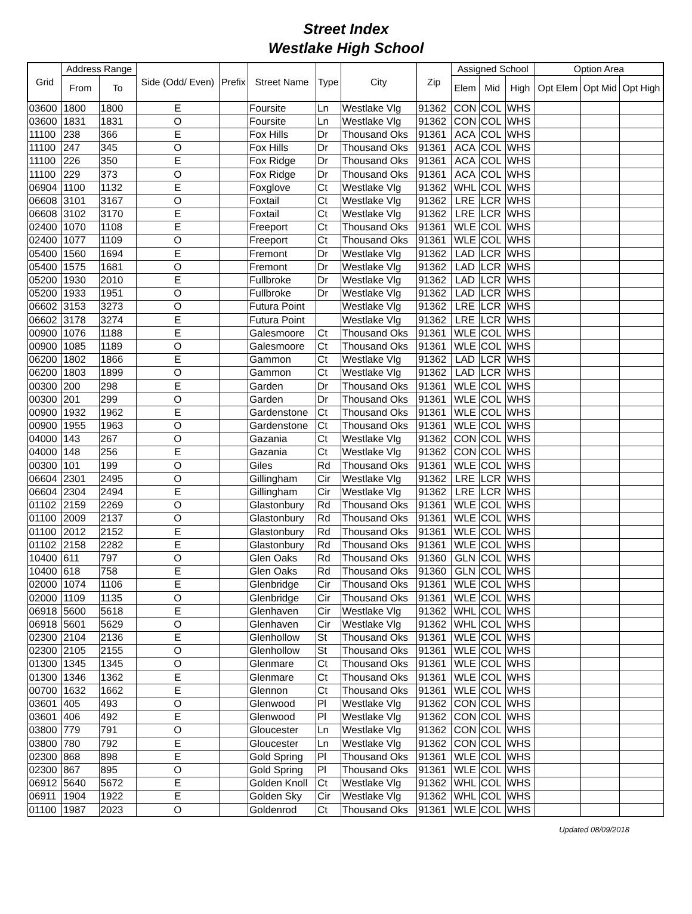Street Index
Westlake High School
| Grid | Address Range | | Side (Odd/ Even) | Prefix | Street Name | Type | City | Zip | Assigned School | | | Option Area | | |
| --- | --- | --- | --- | --- | --- | --- | --- | --- | --- | --- | --- | --- | --- | --- |
| | From | To | | | | | | | Elem | Mid | High | Opt Elem | Opt Mid | Opt High |
| 03600 | 1800 | 1800 | E | | Foursite | Ln | Westlake Vlg | 91362 | CON | COL | WHS | | | |
| 03600 | 1831 | 1831 | O | | Foursite | Ln | Westlake Vlg | 91362 | CON | COL | WHS | | | |
| 11100 | 238 | 366 | E | | Fox Hills | Dr | Thousand Oks | 91361 | ACA | COL | WHS | | | |
| 11100 | 247 | 345 | O | | Fox Hills | Dr | Thousand Oks | 91361 | ACA | COL | WHS | | | |
| 11100 | 226 | 350 | E | | Fox Ridge | Dr | Thousand Oks | 91361 | ACA | COL | WHS | | | |
| 11100 | 229 | 373 | O | | Fox Ridge | Dr | Thousand Oks | 91361 | ACA | COL | WHS | | | |
| 06904 | 1100 | 1132 | E | | Foxglove | Ct | Westlake Vlg | 91362 | WHL | COL | WHS | | | |
| 06608 | 3101 | 3167 | O | | Foxtail | Ct | Westlake Vlg | 91362 | LRE | LCR | WHS | | | |
| 06608 | 3102 | 3170 | E | | Foxtail | Ct | Westlake Vlg | 91362 | LRE | LCR | WHS | | | |
| 02400 | 1070 | 1108 | E | | Freeport | Ct | Thousand Oks | 91361 | WLE | COL | WHS | | | |
| 02400 | 1077 | 1109 | O | | Freeport | Ct | Thousand Oks | 91361 | WLE | COL | WHS | | | |
| 05400 | 1560 | 1694 | E | | Fremont | Dr | Westlake Vlg | 91362 | LAD | LCR | WHS | | | |
| 05400 | 1575 | 1681 | O | | Fremont | Dr | Westlake Vlg | 91362 | LAD | LCR | WHS | | | |
| 05200 | 1930 | 2010 | E | | Fullbroke | Dr | Westlake Vlg | 91362 | LAD | LCR | WHS | | | |
| 05200 | 1933 | 1951 | O | | Fullbroke | Dr | Westlake Vlg | 91362 | LAD | LCR | WHS | | | |
| 06602 | 3153 | 3273 | O | | Futura Point | | Westlake Vlg | 91362 | LRE | LCR | WHS | | | |
| 06602 | 3178 | 3274 | E | | Futura Point | | Westlake Vlg | 91362 | LRE | LCR | WHS | | | |
| 00900 | 1076 | 1188 | E | | Galesmoore | Ct | Thousand Oks | 91361 | WLE | COL | WHS | | | |
| 00900 | 1085 | 1189 | O | | Galesmoore | Ct | Thousand Oks | 91361 | WLE | COL | WHS | | | |
| 06200 | 1802 | 1866 | E | | Gammon | Ct | Westlake Vlg | 91362 | LAD | LCR | WHS | | | |
| 06200 | 1803 | 1899 | O | | Gammon | Ct | Westlake Vlg | 91362 | LAD | LCR | WHS | | | |
| 00300 | 200 | 298 | E | | Garden | Dr | Thousand Oks | 91361 | WLE | COL | WHS | | | |
| 00300 | 201 | 299 | O | | Garden | Dr | Thousand Oks | 91361 | WLE | COL | WHS | | | |
| 00900 | 1932 | 1962 | E | | Gardenstone | Ct | Thousand Oks | 91361 | WLE | COL | WHS | | | |
| 00900 | 1955 | 1963 | O | | Gardenstone | Ct | Thousand Oks | 91361 | WLE | COL | WHS | | | |
| 04000 | 143 | 267 | O | | Gazania | Ct | Westlake Vlg | 91362 | CON | COL | WHS | | | |
| 04000 | 148 | 256 | E | | Gazania | Ct | Westlake Vlg | 91362 | CON | COL | WHS | | | |
| 00300 | 101 | 199 | O | | Giles | Rd | Thousand Oks | 91361 | WLE | COL | WHS | | | |
| 06604 | 2301 | 2495 | O | | Gillingham | Cir | Westlake Vlg | 91362 | LRE | LCR | WHS | | | |
| 06604 | 2304 | 2494 | E | | Gillingham | Cir | Westlake Vlg | 91362 | LRE | LCR | WHS | | | |
| 01102 | 2159 | 2269 | O | | Glastonbury | Rd | Thousand Oks | 91361 | WLE | COL | WHS | | | |
| 01100 | 2009 | 2137 | O | | Glastonbury | Rd | Thousand Oks | 91361 | WLE | COL | WHS | | | |
| 01100 | 2012 | 2152 | E | | Glastonbury | Rd | Thousand Oks | 91361 | WLE | COL | WHS | | | |
| 01102 | 2158 | 2282 | E | | Glastonbury | Rd | Thousand Oks | 91361 | WLE | COL | WHS | | | |
| 10400 | 611 | 797 | O | | Glen Oaks | Rd | Thousand Oks | 91360 | GLN | COL | WHS | | | |
| 10400 | 618 | 758 | E | | Glen Oaks | Rd | Thousand Oks | 91360 | GLN | COL | WHS | | | |
| 02000 | 1074 | 1106 | E | | Glenbridge | Cir | Thousand Oks | 91361 | WLE | COL | WHS | | | |
| 02000 | 1109 | 1135 | O | | Glenbridge | Cir | Thousand Oks | 91361 | WLE | COL | WHS | | | |
| 06918 | 5600 | 5618 | E | | Glenhaven | Cir | Westlake Vlg | 91362 | WHL | COL | WHS | | | |
| 06918 | 5601 | 5629 | O | | Glenhaven | Cir | Westlake Vlg | 91362 | WHL | COL | WHS | | | |
| 02300 | 2104 | 2136 | E | | Glenhollow | St | Thousand Oks | 91361 | WLE | COL | WHS | | | |
| 02300 | 2105 | 2155 | O | | Glenhollow | St | Thousand Oks | 91361 | WLE | COL | WHS | | | |
| 01300 | 1345 | 1345 | O | | Glenmare | Ct | Thousand Oks | 91361 | WLE | COL | WHS | | | |
| 01300 | 1346 | 1362 | E | | Glenmare | Ct | Thousand Oks | 91361 | WLE | COL | WHS | | | |
| 00700 | 1632 | 1662 | E | | Glennon | Ct | Thousand Oks | 91361 | WLE | COL | WHS | | | |
| 03601 | 405 | 493 | O | | Glenwood | Pl | Westlake Vlg | 91362 | CON | COL | WHS | | | |
| 03601 | 406 | 492 | E | | Glenwood | Pl | Westlake Vlg | 91362 | CON | COL | WHS | | | |
| 03800 | 779 | 791 | O | | Gloucester | Ln | Westlake Vlg | 91362 | CON | COL | WHS | | | |
| 03800 | 780 | 792 | E | | Gloucester | Ln | Westlake Vlg | 91362 | CON | COL | WHS | | | |
| 02300 | 868 | 898 | E | | Gold Spring | Pl | Thousand Oks | 91361 | WLE | COL | WHS | | | |
| 02300 | 867 | 895 | O | | Gold Spring | Pl | Thousand Oks | 91361 | WLE | COL | WHS | | | |
| 06912 | 5640 | 5672 | E | | Golden Knoll | Ct | Westlake Vlg | 91362 | WHL | COL | WHS | | | |
| 06911 | 1904 | 1922 | E | | Golden Sky | Cir | Westlake Vlg | 91362 | WHL | COL | WHS | | | |
| 01100 | 1987 | 2023 | O | | Goldenrod | Ct | Thousand Oks | 91361 | WLE | COL | WHS | | | |
Updated 08/09/2018